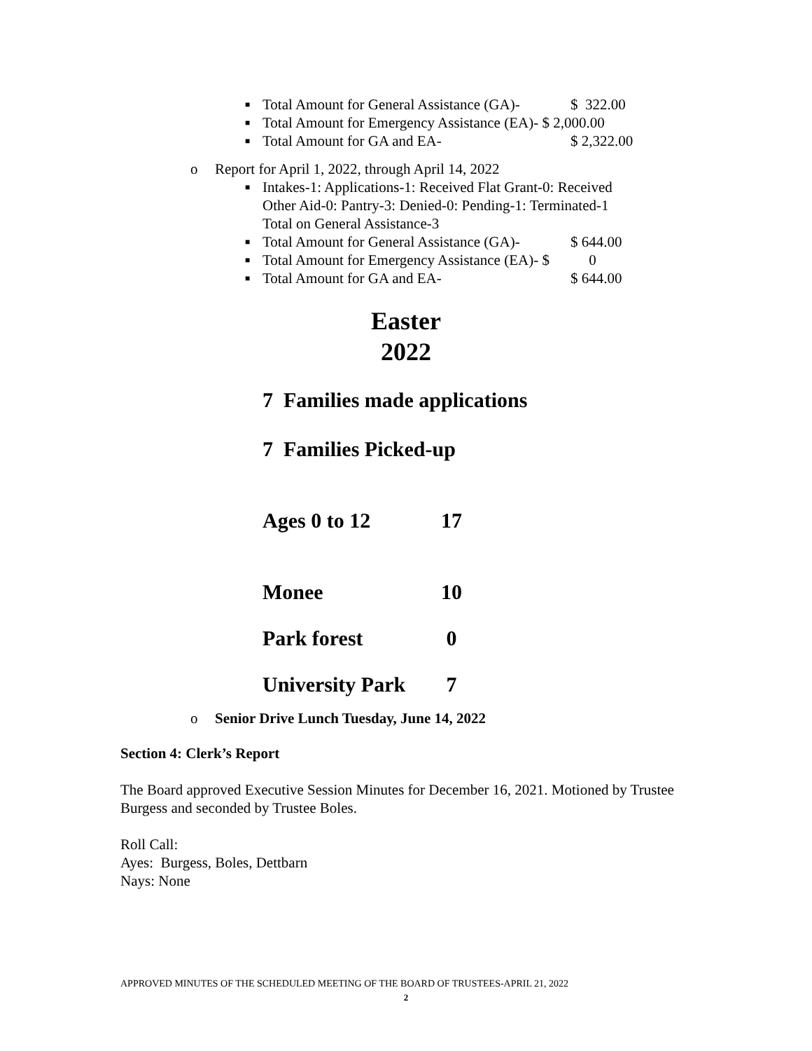■ Total Amount for General Assistance (GA)- $ 322.00
■ Total Amount for Emergency Assistance (EA)- $ 2,000.00
■ Total Amount for GA and EA- $ 2,322.00
o Report for April 1, 2022, through April 14, 2022
■ Intakes-1: Applications-1: Received Flat Grant-0: Received Other Aid-0: Pantry-3: Denied-0: Pending-1: Terminated-1
Total on General Assistance-3
■ Total Amount for General Assistance (GA)- $ 644.00
■ Total Amount for Emergency Assistance (EA)- $ 0
■ Total Amount for GA and EA- $ 644.00
Easter
2022
7 Families made applications
7 Families Picked-up
Ages 0 to 12 17
Monee 10
Park forest 0
University Park 7
o Senior Drive Lunch Tuesday, June 14, 2022
Section 4: Clerk’s Report
The Board approved Executive Session Minutes for December 16, 2021. Motioned by Trustee Burgess and seconded by Trustee Boles.
Roll Call:
Ayes: Burgess, Boles, Dettbarn
Nays: None
APPROVED MINUTES OF THE SCHEDULED MEETING OF THE BOARD OF TRUSTEES-APRIL 21, 2022
2